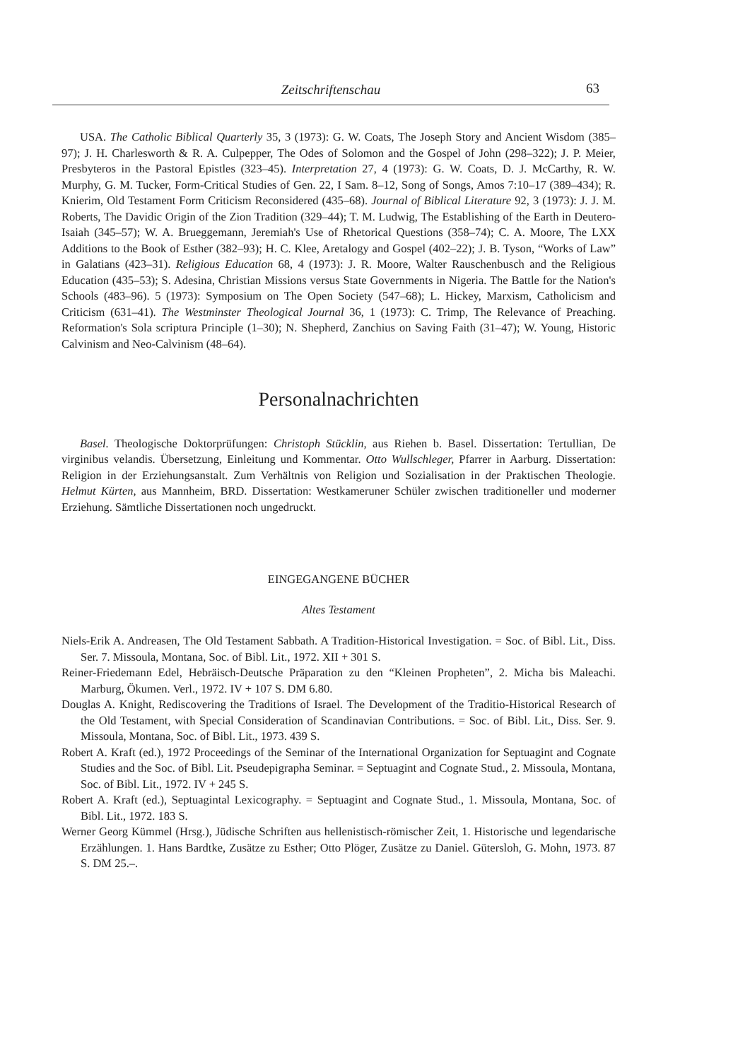Zeitschriftenschau 63
USA. The Catholic Biblical Quarterly 35, 3 (1973): G. W. Coats, The Joseph Story and Ancient Wisdom (385–97); J. H. Charlesworth & R. A. Culpepper, The Odes of Solomon and the Gospel of John (298–322); J. P. Meier, Presbyteros in the Pastoral Epistles (323–45). Interpretation 27, 4 (1973): G. W. Coats, D. J. McCarthy, R. W. Murphy, G. M. Tucker, Form-Critical Studies of Gen. 22, I Sam. 8–12, Song of Songs, Amos 7:10–17 (389–434); R. Knierim, Old Testament Form Criticism Reconsidered (435–68). Journal of Biblical Literature 92, 3 (1973): J. J. M. Roberts, The Davidic Origin of the Zion Tradition (329–44); T. M. Ludwig, The Establishing of the Earth in Deutero-Isaiah (345–57); W. A. Brueggemann, Jeremiah's Use of Rhetorical Questions (358–74); C. A. Moore, The LXX Additions to the Book of Esther (382–93); H. C. Klee, Aretalogy and Gospel (402–22); J. B. Tyson, “Works of Law” in Galatians (423–31). Religious Education 68, 4 (1973): J. R. Moore, Walter Rauschenbusch and the Religious Education (435–53); S. Adesina, Christian Missions versus State Governments in Nigeria. The Battle for the Nation's Schools (483–96). 5 (1973): Symposium on The Open Society (547–68); L. Hickey, Marxism, Catholicism and Criticism (631–41). The Westminster Theological Journal 36, 1 (1973): C. Trimp, The Relevance of Preaching. Reformation's Sola scriptura Principle (1–30); N. Shepherd, Zanchius on Saving Faith (31–47); W. Young, Historic Calvinism and Neo-Calvinism (48–64).
Personalnachrichten
Basel. Theologische Doktorprüfungen: Christoph Stücklin, aus Riehen b. Basel. Dissertation: Tertullian, De virginibus velandis. Übersetzung, Einleitung und Kommentar. Otto Wullschleger, Pfarrer in Aarburg. Dissertation: Religion in der Erziehungsanstalt. Zum Verhältnis von Religion und Sozialisation in der Praktischen Theologie. Helmut Kürten, aus Mannheim, BRD. Dissertation: Westkameruner Schüler zwischen traditioneller und moderner Erziehung. Sämtliche Dissertationen noch ungedruckt.
EINGEGANGENE BÜCHER
Altes Testament
Niels-Erik A. Andreasen, The Old Testament Sabbath. A Tradition-Historical Investigation. = Soc. of Bibl. Lit., Diss. Ser. 7. Missoula, Montana, Soc. of Bibl. Lit., 1972. XII + 301 S.
Reiner-Friedemann Edel, Hebräisch-Deutsche Präparation zu den “Kleinen Propheten”, 2. Micha bis Maleachi. Marburg, Ökumen. Verl., 1972. IV + 107 S. DM 6.80.
Douglas A. Knight, Rediscovering the Traditions of Israel. The Development of the Traditio-Historical Research of the Old Testament, with Special Consideration of Scandinavian Contributions. = Soc. of Bibl. Lit., Diss. Ser. 9. Missoula, Montana, Soc. of Bibl. Lit., 1973. 439 S.
Robert A. Kraft (ed.), 1972 Proceedings of the Seminar of the International Organization for Septuagint and Cognate Studies and the Soc. of Bibl. Lit. Pseudepigrapha Seminar. = Septuagint and Cognate Stud., 2. Missoula, Montana, Soc. of Bibl. Lit., 1972. IV + 245 S.
Robert A. Kraft (ed.), Septuagintal Lexicography. = Septuagint and Cognate Stud., 1. Missoula, Montana, Soc. of Bibl. Lit., 1972. 183 S.
Werner Georg Kümmel (Hrsg.), Jüdische Schriften aus hellenistisch-römischer Zeit, 1. Historische und legendarische Erzählungen. 1. Hans Bardtke, Zusätze zu Esther; Otto Plöger, Zusätze zu Daniel. Gütersloh, G. Mohn, 1973. 87 S. DM 25.–.